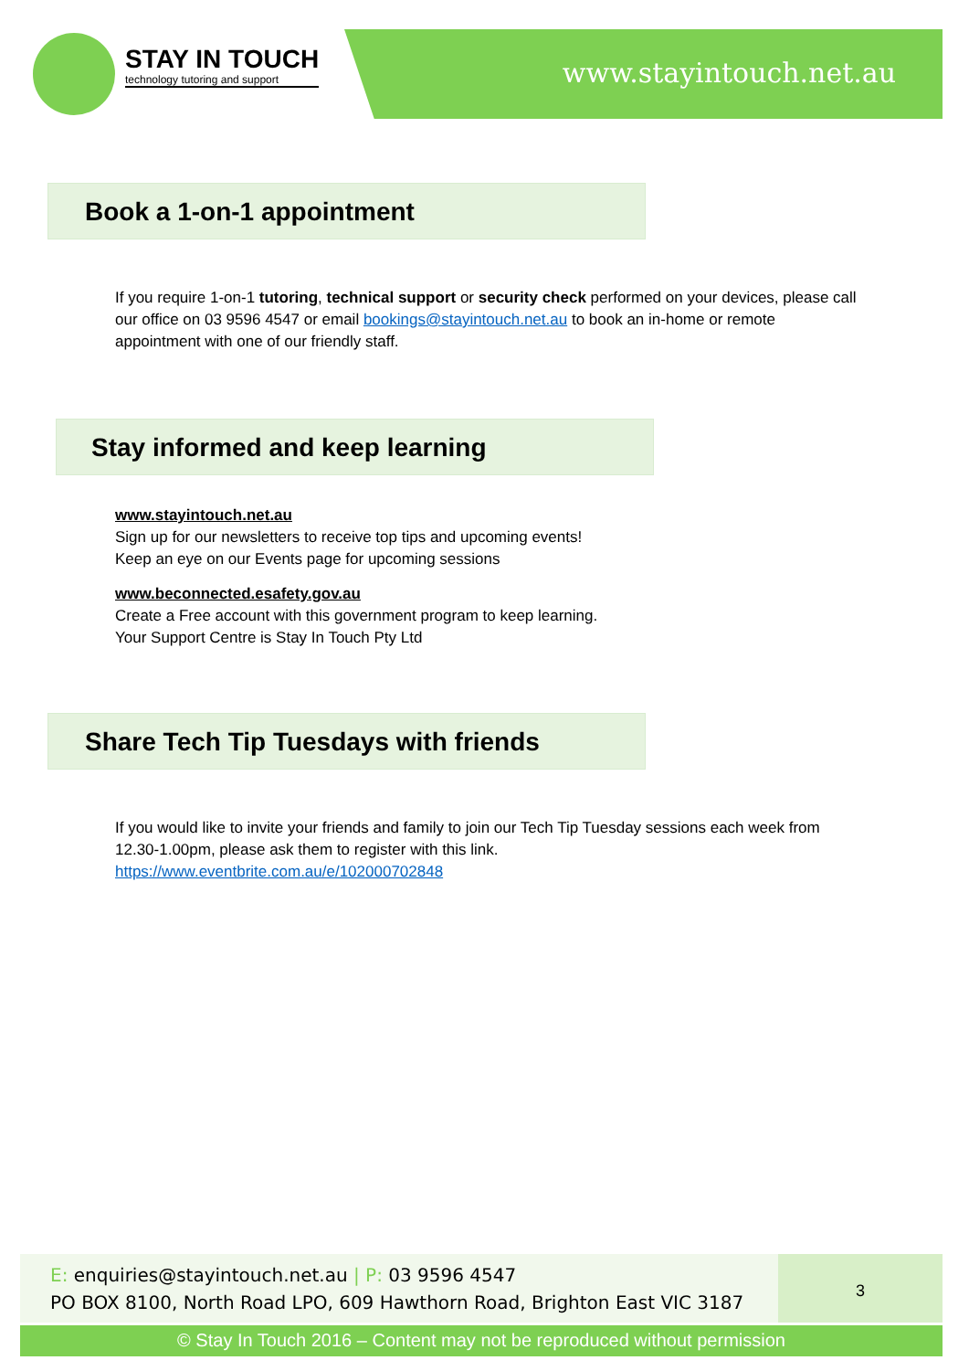STAY IN TOUCH
technology tutoring and support
www.stayintouch.net.au
Book a 1-on-1 appointment
If you require 1-on-1 tutoring, technical support or security check performed on your devices, please call our office on 03 9596 4547 or email bookings@stayintouch.net.au to book an in-home or remote appointment with one of our friendly staff.
Stay informed and keep learning
www.stayintouch.net.au
Sign up for our newsletters to receive top tips and upcoming events!
Keep an eye on our Events page for upcoming sessions
www.beconnected.esafety.gov.au
Create a Free account with this government program to keep learning.
Your Support Centre is Stay In Touch Pty Ltd
Share Tech Tip Tuesdays with friends
If you would like to invite your friends and family to join our Tech Tip Tuesday sessions each week from 12.30-1.00pm, please ask them to register with this link.
https://www.eventbrite.com.au/e/102000702848
E: enquiries@stayintouch.net.au | P: 03 9596 4547
PO BOX 8100, North Road LPO, 609 Hawthorn Road, Brighton East VIC 3187
3
© Stay In Touch 2016 – Content may not be reproduced without permission